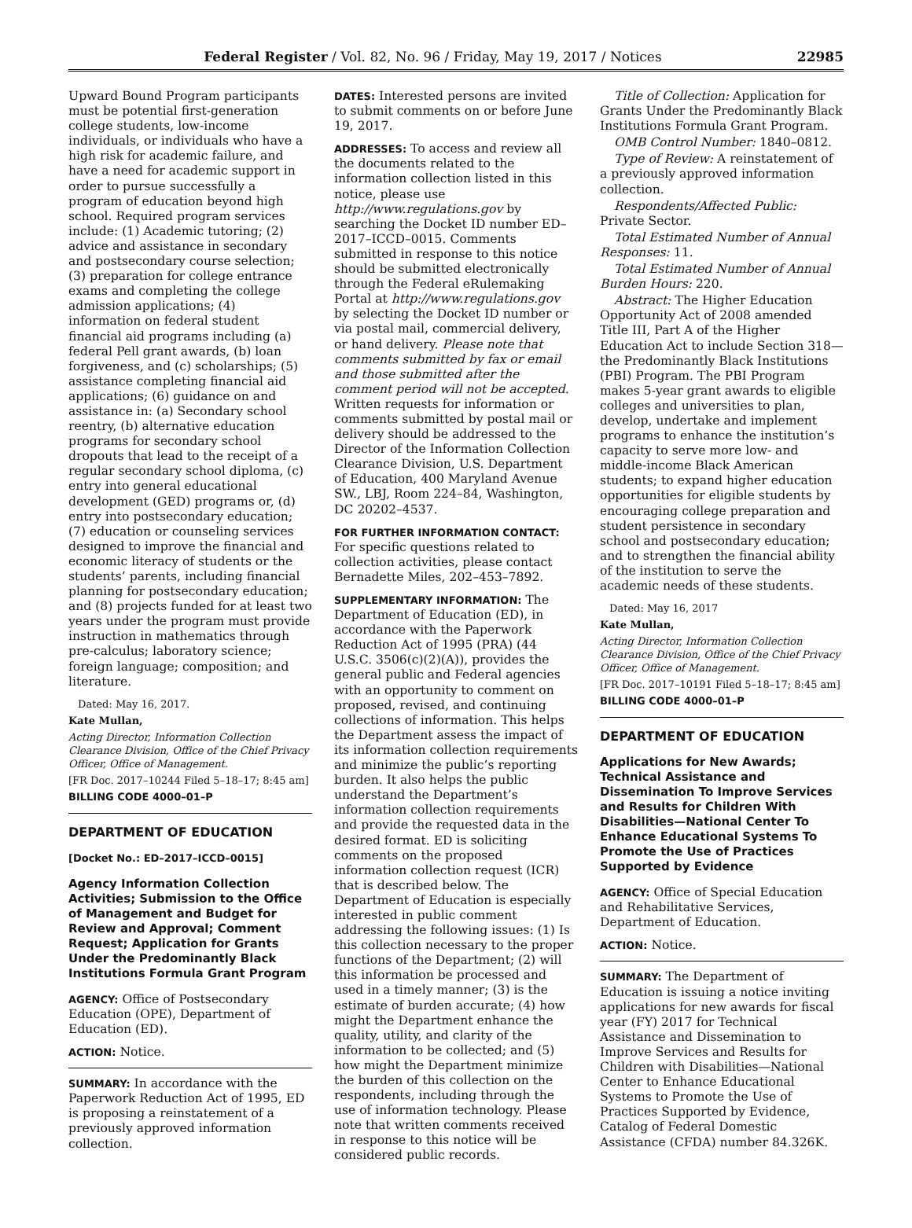Federal Register / Vol. 82, No. 96 / Friday, May 19, 2017 / Notices 22985
Upward Bound Program participants must be potential first-generation college students, low-income individuals, or individuals who have a high risk for academic failure, and have a need for academic support in order to pursue successfully a program of education beyond high school. Required program services include: (1) Academic tutoring; (2) advice and assistance in secondary and postsecondary course selection; (3) preparation for college entrance exams and completing the college admission applications; (4) information on federal student financial aid programs including (a) federal Pell grant awards, (b) loan forgiveness, and (c) scholarships; (5) assistance completing financial aid applications; (6) guidance on and assistance in: (a) Secondary school reentry, (b) alternative education programs for secondary school dropouts that lead to the receipt of a regular secondary school diploma, (c) entry into general educational development (GED) programs or, (d) entry into postsecondary education; (7) education or counseling services designed to improve the financial and economic literacy of students or the students’ parents, including financial planning for postsecondary education; and (8) projects funded for at least two years under the program must provide instruction in mathematics through pre-calculus; laboratory science; foreign language; composition; and literature.
Dated: May 16, 2017.
Kate Mullan,
Acting Director, Information Collection Clearance Division, Office of the Chief Privacy Officer, Office of Management.
[FR Doc. 2017–10244 Filed 5–18–17; 8:45 am]
BILLING CODE 4000–01–P
DEPARTMENT OF EDUCATION
[Docket No.: ED–2017–ICCD–0015]
Agency Information Collection Activities; Submission to the Office of Management and Budget for Review and Approval; Comment Request; Application for Grants Under the Predominantly Black Institutions Formula Grant Program
AGENCY: Office of Postsecondary Education (OPE), Department of Education (ED).
ACTION: Notice.
SUMMARY: In accordance with the Paperwork Reduction Act of 1995, ED is proposing a reinstatement of a previously approved information collection.
DATES: Interested persons are invited to submit comments on or before June 19, 2017.
ADDRESSES: To access and review all the documents related to the information collection listed in this notice, please use http://www.regulations.gov by searching the Docket ID number ED–2017–ICCD–0015. Comments submitted in response to this notice should be submitted electronically through the Federal eRulemaking Portal at http://www.regulations.gov by selecting the Docket ID number or via postal mail, commercial delivery, or hand delivery. Please note that comments submitted by fax or email and those submitted after the comment period will not be accepted. Written requests for information or comments submitted by postal mail or delivery should be addressed to the Director of the Information Collection Clearance Division, U.S. Department of Education, 400 Maryland Avenue SW., LBJ, Room 224–84, Washington, DC 20202–4537.
FOR FURTHER INFORMATION CONTACT: For specific questions related to collection activities, please contact Bernadette Miles, 202–453–7892.
SUPPLEMENTARY INFORMATION: The Department of Education (ED), in accordance with the Paperwork Reduction Act of 1995 (PRA) (44 U.S.C. 3506(c)(2)(A)), provides the general public and Federal agencies with an opportunity to comment on proposed, revised, and continuing collections of information. This helps the Department assess the impact of its information collection requirements and minimize the public’s reporting burden. It also helps the public understand the Department’s information collection requirements and provide the requested data in the desired format. ED is soliciting comments on the proposed information collection request (ICR) that is described below. The Department of Education is especially interested in public comment addressing the following issues: (1) Is this collection necessary to the proper functions of the Department; (2) will this information be processed and used in a timely manner; (3) is the estimate of burden accurate; (4) how might the Department enhance the quality, utility, and clarity of the information to be collected; and (5) how might the Department minimize the burden of this collection on the respondents, including through the use of information technology. Please note that written comments received in response to this notice will be considered public records.
Title of Collection: Application for Grants Under the Predominantly Black Institutions Formula Grant Program.
OMB Control Number: 1840–0812.
Type of Review: A reinstatement of a previously approved information collection.
Respondents/Affected Public: Private Sector.
Total Estimated Number of Annual Responses: 11.
Total Estimated Number of Annual Burden Hours: 220.
Abstract: The Higher Education Opportunity Act of 2008 amended Title III, Part A of the Higher Education Act to include Section 318—the Predominantly Black Institutions (PBI) Program. The PBI Program makes 5-year grant awards to eligible colleges and universities to plan, develop, undertake and implement programs to enhance the institution’s capacity to serve more low- and middle-income Black American students; to expand higher education opportunities for eligible students by encouraging college preparation and student persistence in secondary school and postsecondary education; and to strengthen the financial ability of the institution to serve the academic needs of these students.
Dated: May 16, 2017
Kate Mullan,
Acting Director, Information Collection Clearance Division, Office of the Chief Privacy Officer, Office of Management.
[FR Doc. 2017–10191 Filed 5–18–17; 8:45 am]
BILLING CODE 4000–01–P
DEPARTMENT OF EDUCATION
Applications for New Awards; Technical Assistance and Dissemination To Improve Services and Results for Children With Disabilities—National Center To Enhance Educational Systems To Promote the Use of Practices Supported by Evidence
AGENCY: Office of Special Education and Rehabilitative Services, Department of Education.
ACTION: Notice.
SUMMARY: The Department of Education is issuing a notice inviting applications for new awards for fiscal year (FY) 2017 for Technical Assistance and Dissemination to Improve Services and Results for Children with Disabilities—National Center to Enhance Educational Systems to Promote the Use of Practices Supported by Evidence, Catalog of Federal Domestic Assistance (CFDA) number 84.326K.